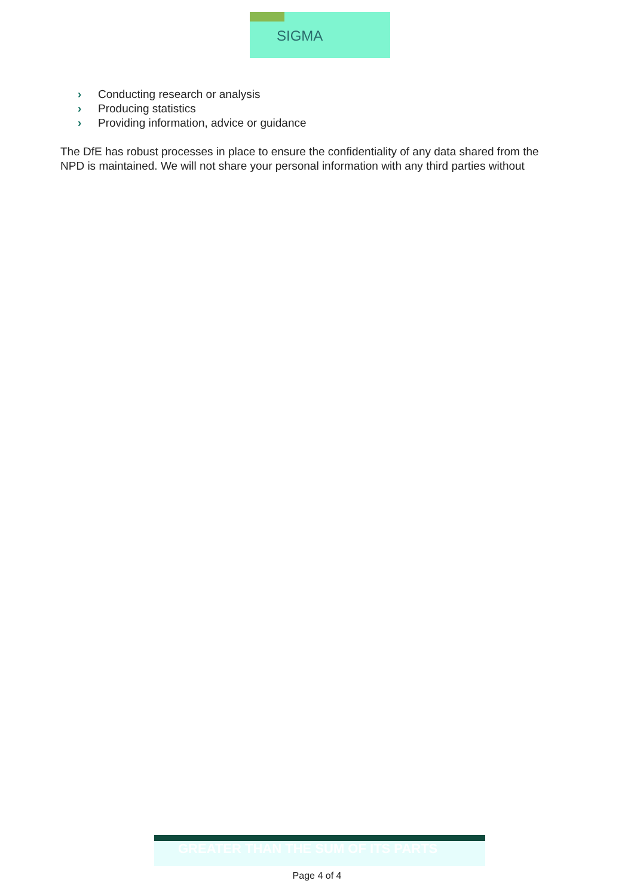SIGMA
› Conducting research or analysis
› Producing statistics
› Providing information, advice or guidance
The DfE has robust processes in place to ensure the confidentiality of any data shared from the NPD is maintained. We will not share your personal information with any third parties without
GREATER THAN THE SUM OF ITS PARTS
Page 4 of 4